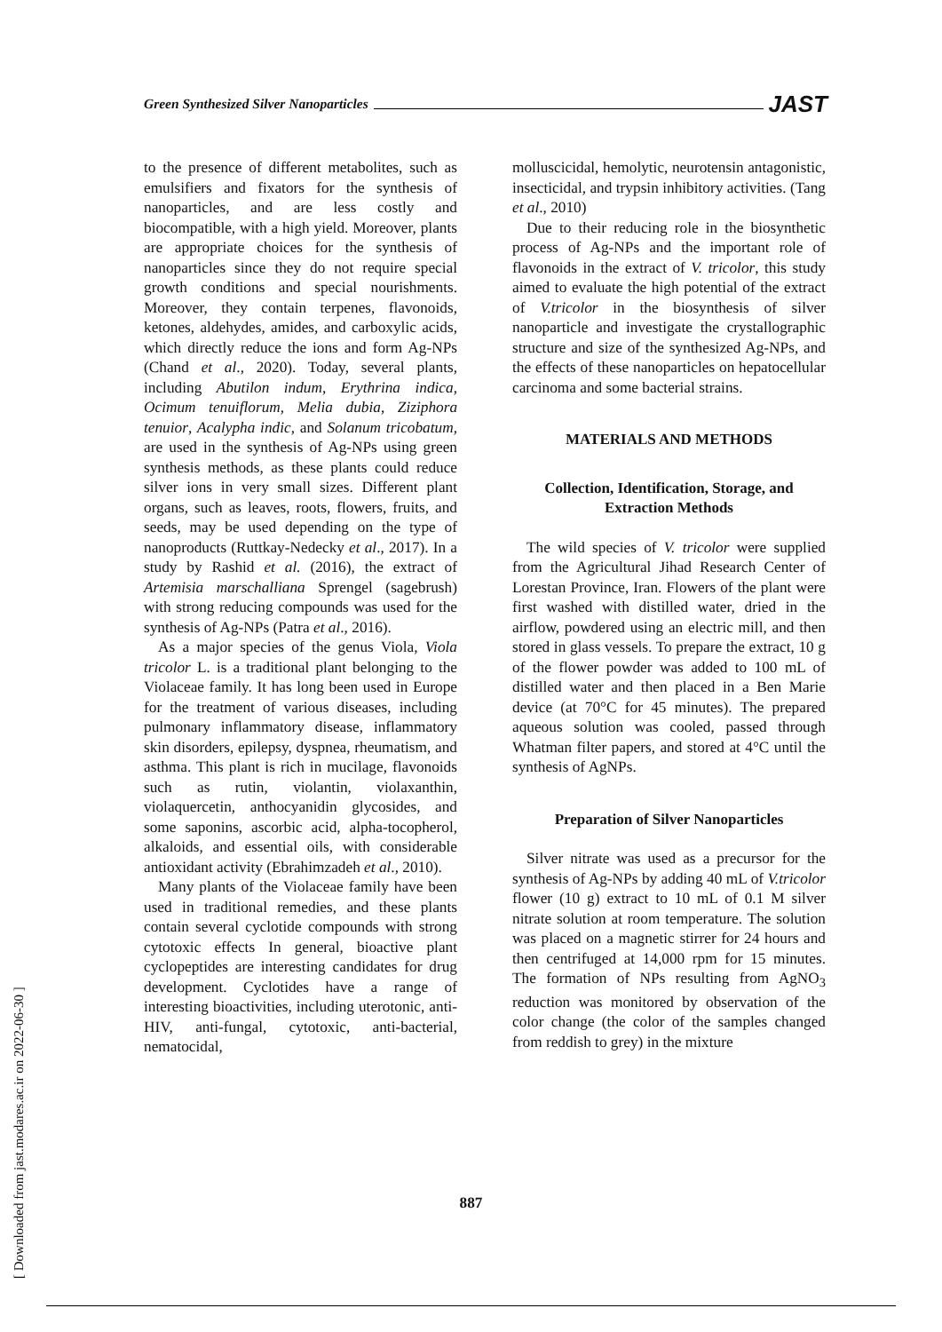Green Synthesized Silver Nanoparticles
JAST
to the presence of different metabolites, such as emulsifiers and fixators for the synthesis of nanoparticles, and are less costly and biocompatible, with a high yield. Moreover, plants are appropriate choices for the synthesis of nanoparticles since they do not require special growth conditions and special nourishments. Moreover, they contain terpenes, flavonoids, ketones, aldehydes, amides, and carboxylic acids, which directly reduce the ions and form Ag-NPs (Chand et al., 2020). Today, several plants, including Abutilon indum, Erythrina indica, Ocimum tenuiflorum, Melia dubia, Ziziphora tenuior, Acalypha indic, and Solanum tricobatum, are used in the synthesis of Ag-NPs using green synthesis methods, as these plants could reduce silver ions in very small sizes. Different plant organs, such as leaves, roots, flowers, fruits, and seeds, may be used depending on the type of nanoproducts (Ruttkay-Nedecky et al., 2017). In a study by Rashid et al. (2016), the extract of Artemisia marschalliana Sprengel (sagebrush) with strong reducing compounds was used for the synthesis of Ag-NPs (Patra et al., 2016).
As a major species of the genus Viola, Viola tricolor L. is a traditional plant belonging to the Violaceae family. It has long been used in Europe for the treatment of various diseases, including pulmonary inflammatory disease, inflammatory skin disorders, epilepsy, dyspnea, rheumatism, and asthma. This plant is rich in mucilage, flavonoids such as rutin, violantin, violaxanthin, violaquercetin, anthocyanidin glycosides, and some saponins, ascorbic acid, alpha-tocopherol, alkaloids, and essential oils, with considerable antioxidant activity (Ebrahimzadeh et al., 2010).
Many plants of the Violaceae family have been used in traditional remedies, and these plants contain several cyclotide compounds with strong cytotoxic effects In general, bioactive plant cyclopeptides are interesting candidates for drug development. Cyclotides have a range of interesting bioactivities, including uterotonic, anti-HIV, anti-fungal, cytotoxic, anti-bacterial, nematocidal,
molluscicidal, hemolytic, neurotensin antagonistic, insecticidal, and trypsin inhibitory activities. (Tang et al., 2010)
Due to their reducing role in the biosynthetic process of Ag-NPs and the important role of flavonoids in the extract of V. tricolor, this study aimed to evaluate the high potential of the extract of V.tricolor in the biosynthesis of silver nanoparticle and investigate the crystallographic structure and size of the synthesized Ag-NPs, and the effects of these nanoparticles on hepatocellular carcinoma and some bacterial strains.
MATERIALS AND METHODS
Collection, Identification, Storage, and Extraction Methods
The wild species of V. tricolor were supplied from the Agricultural Jihad Research Center of Lorestan Province, Iran. Flowers of the plant were first washed with distilled water, dried in the airflow, powdered using an electric mill, and then stored in glass vessels. To prepare the extract, 10 g of the flower powder was added to 100 mL of distilled water and then placed in a Ben Marie device (at 70°C for 45 minutes). The prepared aqueous solution was cooled, passed through Whatman filter papers, and stored at 4°C until the synthesis of AgNPs.
Preparation of Silver Nanoparticles
Silver nitrate was used as a precursor for the synthesis of Ag-NPs by adding 40 mL of V.tricolor flower (10 g) extract to 10 mL of 0.1 M silver nitrate solution at room temperature. The solution was placed on a magnetic stirrer for 24 hours and then centrifuged at 14,000 rpm for 15 minutes. The formation of NPs resulting from AgNO<sub>3</sub> reduction was monitored by observation of the color change (the color of the samples changed from reddish to grey) in the mixture
887
[ Downloaded from jast.modares.ac.ir on 2022-06-30 ]